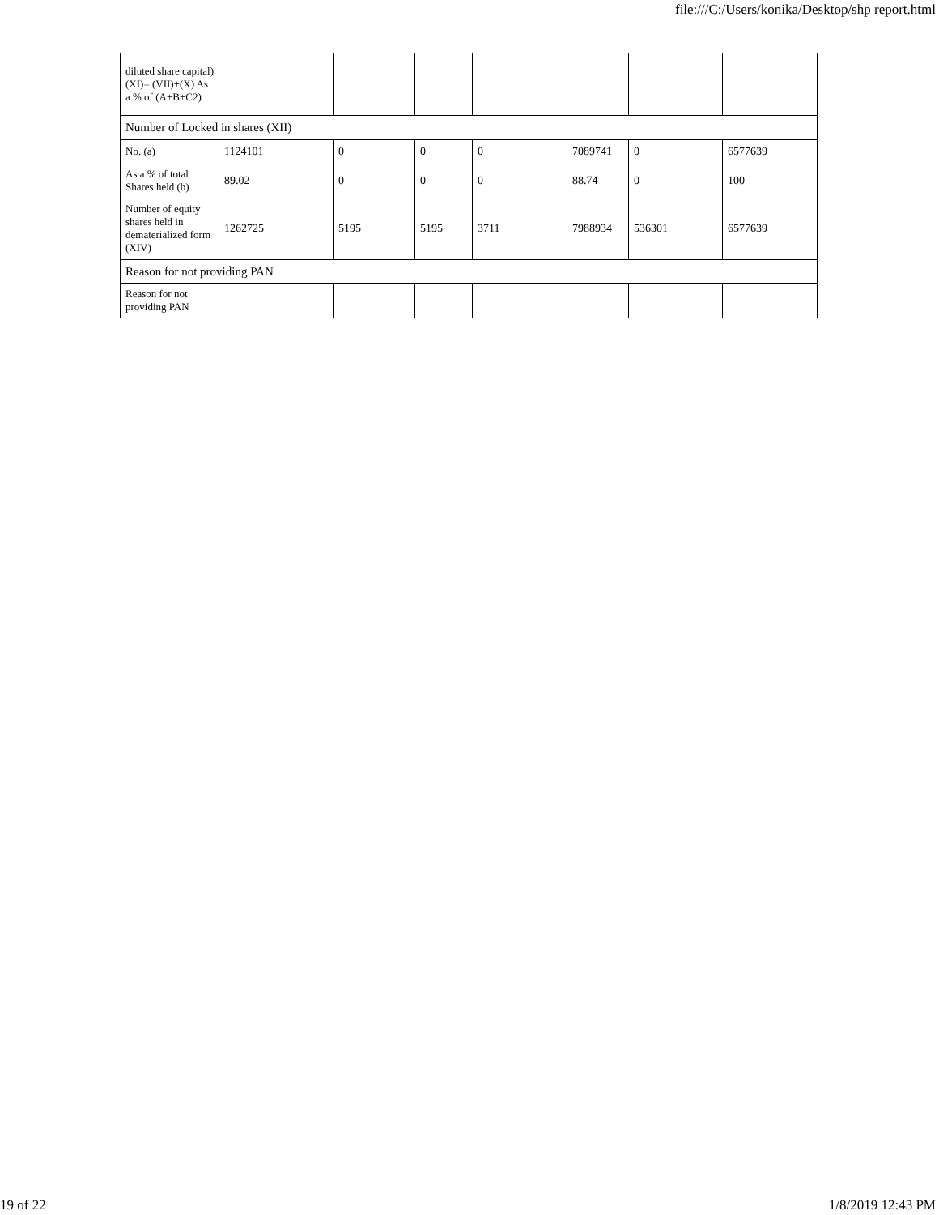file:///C:/Users/konika/Desktop/shp report.html
| diluted share capital) (XI)= (VII)+(X) As a % of (A+B+C2) | | | | | | | |
| Number of Locked in shares (XII) | | | | | | | |
| No. (a) | 1124101 | 0 | 0 | 0 | 7089741 | 0 | 6577639 |
| As a % of total Shares held (b) | 89.02 | 0 | 0 | 0 | 88.74 | 0 | 100 |
| Number of equity shares held in dematerialized form (XIV) | 1262725 | 5195 | 5195 | 3711 | 7988934 | 536301 | 6577639 |
| Reason for not providing PAN | | | | | | | |
| Reason for not providing PAN | | | | | | | |
19 of 22 1/8/2019 12:43 PM